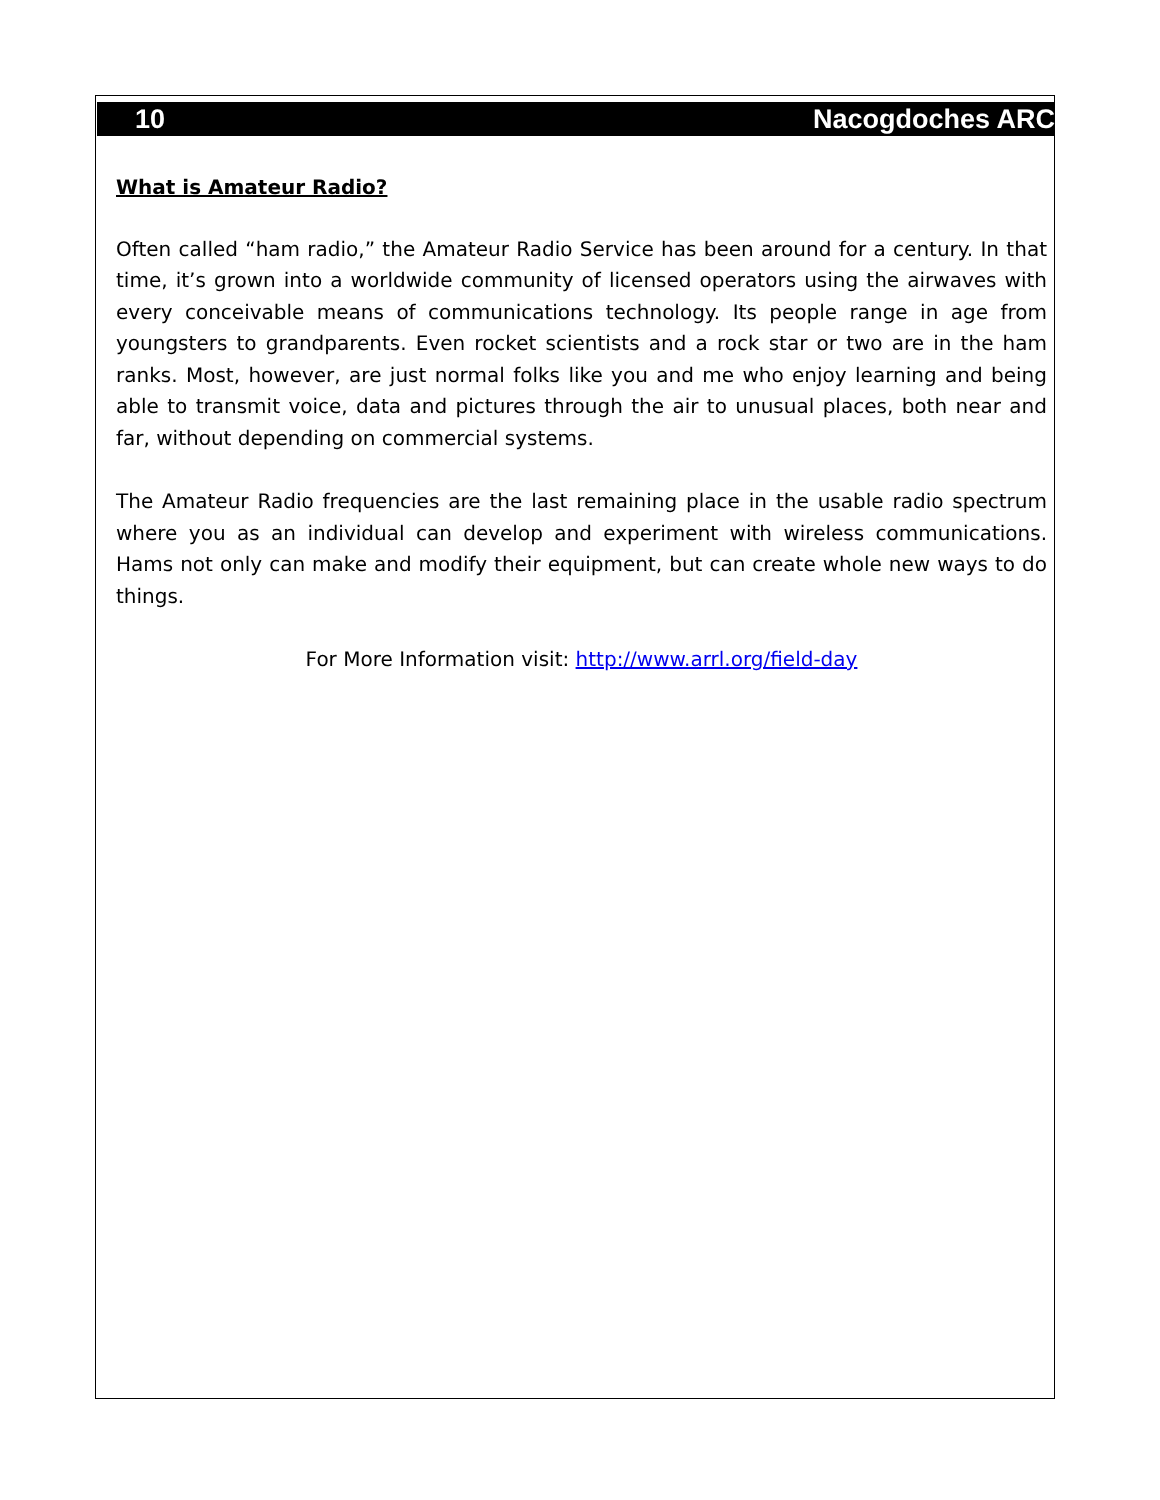10 Nacogdoches ARC
What is Amateur Radio?
Often called “ham radio,” the Amateur Radio Service has been around for a century. In that time, it’s grown into a worldwide community of licensed operators using the airwaves with every conceivable means of communications technology. Its people range in age from youngsters to grandparents. Even rocket scientists and a rock star or two are in the ham ranks. Most, however, are just normal folks like you and me who enjoy learning and being able to transmit voice, data and pictures through the air to unusual places, both near and far, without depending on commercial systems.
The Amateur Radio frequencies are the last remaining place in the usable radio spectrum where you as an individual can develop and experiment with wireless communications. Hams not only can make and modify their equipment, but can create whole new ways to do things.
For More Information visit: http://www.arrl.org/field-day